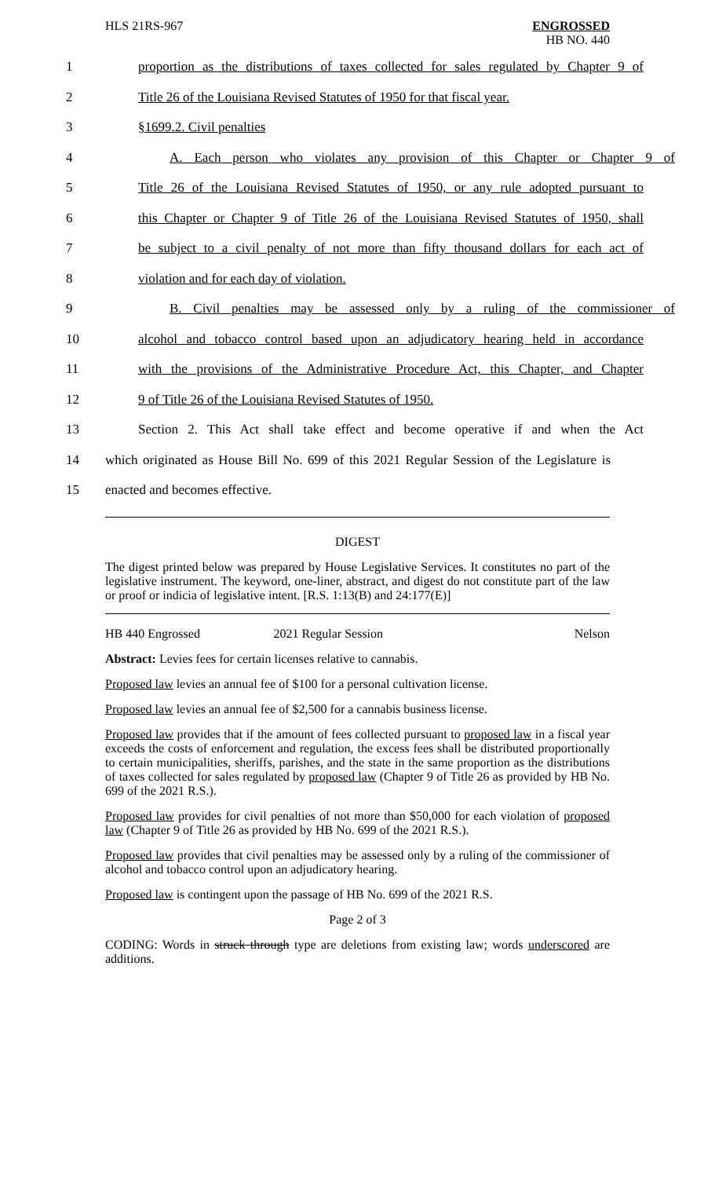HLS 21RS-967 ENGROSSED
HB NO. 440
1 proportion as the distributions of taxes collected for sales regulated by Chapter 9 of
2 Title 26 of the Louisiana Revised Statutes of 1950 for that fiscal year.
3 §1699.2. Civil penalties
4 A. Each person who violates any provision of this Chapter or Chapter 9 of
5 Title 26 of the Louisiana Revised Statutes of 1950, or any rule adopted pursuant to
6 this Chapter or Chapter 9 of Title 26 of the Louisiana Revised Statutes of 1950, shall
7 be subject to a civil penalty of not more than fifty thousand dollars for each act of
8 violation and for each day of violation.
9 B. Civil penalties may be assessed only by a ruling of the commissioner of
10 alcohol and tobacco control based upon an adjudicatory hearing held in accordance
11 with the provisions of the Administrative Procedure Act, this Chapter, and Chapter
12 9 of Title 26 of the Louisiana Revised Statutes of 1950.
13 Section 2. This Act shall take effect and become operative if and when the Act
14 which originated as House Bill No. 699 of this 2021 Regular Session of the Legislature is
15 enacted and becomes effective.
DIGEST
The digest printed below was prepared by House Legislative Services. It constitutes no part of the legislative instrument. The keyword, one-liner, abstract, and digest do not constitute part of the law or proof or indicia of legislative intent. [R.S. 1:13(B) and 24:177(E)]
HB 440 Engrossed 2021 Regular Session Nelson
Abstract: Levies fees for certain licenses relative to cannabis.
Proposed law levies an annual fee of $100 for a personal cultivation license.
Proposed law levies an annual fee of $2,500 for a cannabis business license.
Proposed law provides that if the amount of fees collected pursuant to proposed law in a fiscal year exceeds the costs of enforcement and regulation, the excess fees shall be distributed proportionally to certain municipalities, sheriffs, parishes, and the state in the same proportion as the distributions of taxes collected for sales regulated by proposed law (Chapter 9 of Title 26 as provided by HB No. 699 of the 2021 R.S.).
Proposed law provides for civil penalties of not more than $50,000 for each violation of proposed law (Chapter 9 of Title 26 as provided by HB No. 699 of the 2021 R.S.).
Proposed law provides that civil penalties may be assessed only by a ruling of the commissioner of alcohol and tobacco control upon an adjudicatory hearing.
Proposed law is contingent upon the passage of HB No. 699 of the 2021 R.S.
Page 2 of 3
CODING: Words in struck through type are deletions from existing law; words underscored are additions.